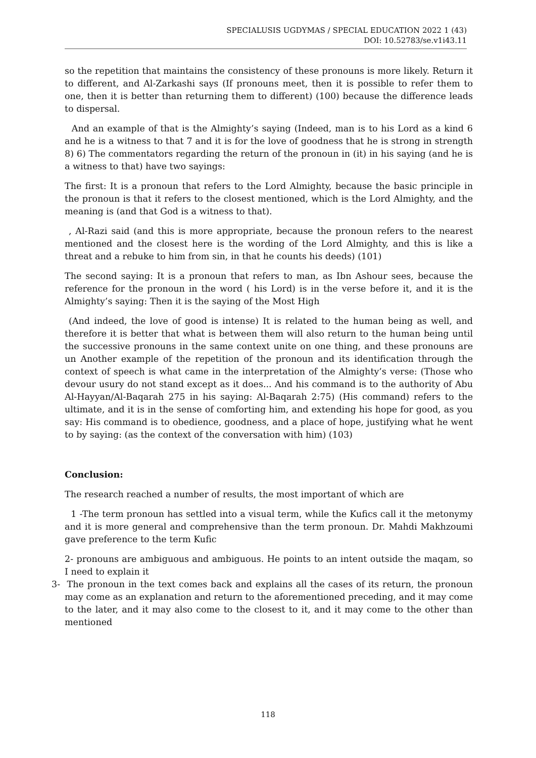SPECIALUSIS UGDYMAS / SPECIAL EDUCATION 2022 1 (43)
DOI: 10.52783/se.v1i43.11
so the repetition that maintains the consistency of these pronouns is more likely. Return it to different, and Al-Zarkashi says (If pronouns meet, then it is possible to refer them to one, then it is better than returning them to different) (100) because the difference leads to dispersal.
And an example of that is the Almighty’s saying (Indeed, man is to his Lord as a kind 6 and he is a witness to that 7 and it is for the love of goodness that he is strong in strength 8) 6) The commentators regarding the return of the pronoun in (it) in his saying (and he is a witness to that) have two sayings:
The first: It is a pronoun that refers to the Lord Almighty, because the basic principle in the pronoun is that it refers to the closest mentioned, which is the Lord Almighty, and the meaning is (and that God is a witness to that).
, Al-Razi said (and this is more appropriate, because the pronoun refers to the nearest mentioned and the closest here is the wording of the Lord Almighty, and this is like a threat and a rebuke to him from sin, in that he counts his deeds) (101)
The second saying: It is a pronoun that refers to man, as Ibn Ashour sees, because the reference for the pronoun in the word ( his Lord) is in the verse before it, and it is the Almighty’s saying: Then it is the saying of the Most High
(And indeed, the love of good is intense) It is related to the human being as well, and therefore it is better that what is between them will also return to the human being until the successive pronouns in the same context unite on one thing, and these pronouns are un Another example of the repetition of the pronoun and its identification through the context of speech is what came in the interpretation of the Almighty’s verse: (Those who devour usury do not stand except as it does... And his command is to the authority of Abu Al-Hayyan/Al-Baqarah 275 in his saying: Al-Baqarah 2:75) (His command) refers to the ultimate, and it is in the sense of comforting him, and extending his hope for good, as you say: His command is to obedience, goodness, and a place of hope, justifying what he went to by saying: (as the context of the conversation with him) (103)
Conclusion:
The research reached a number of results, the most important of which are
1 -The term pronoun has settled into a visual term, while the Kufics call it the metonymy and it is more general and comprehensive than the term pronoun. Dr. Mahdi Makhzoumi gave preference to the term Kufic
2- pronouns are ambiguous and ambiguous. He points to an intent outside the maqam, so I need to explain it
3- The pronoun in the text comes back and explains all the cases of its return, the pronoun may come as an explanation and return to the aforementioned preceding, and it may come to the later, and it may also come to the closest to it, and it may come to the other than mentioned
118